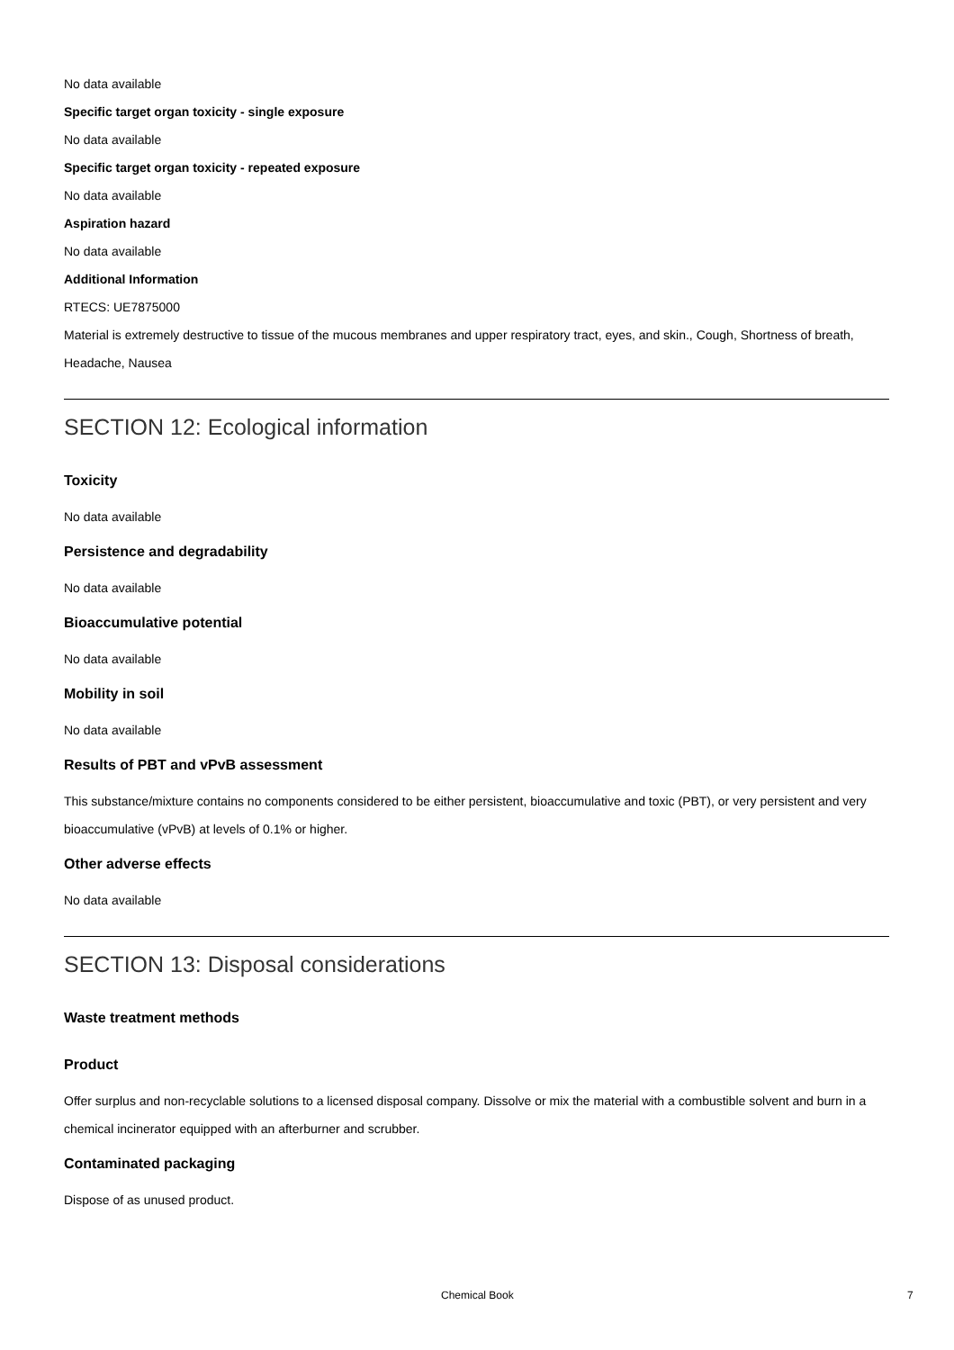No data available
Specific target organ toxicity - single exposure
No data available
Specific target organ toxicity - repeated exposure
No data available
Aspiration hazard
No data available
Additional Information
RTECS: UE7875000
Material is extremely destructive to tissue of the mucous membranes and upper respiratory tract, eyes, and skin., Cough, Shortness of breath, Headache, Nausea
SECTION 12: Ecological information
Toxicity
No data available
Persistence and degradability
No data available
Bioaccumulative potential
No data available
Mobility in soil
No data available
Results of PBT and vPvB assessment
This substance/mixture contains no components considered to be either persistent, bioaccumulative and toxic (PBT), or very persistent and very bioaccumulative (vPvB) at levels of 0.1% or higher.
Other adverse effects
No data available
SECTION 13: Disposal considerations
Waste treatment methods
Product
Offer surplus and non-recyclable solutions to a licensed disposal company. Dissolve or mix the material with a combustible solvent and burn in a chemical incinerator equipped with an afterburner and scrubber.
Contaminated packaging
Dispose of as unused product.
Chemical Book 7